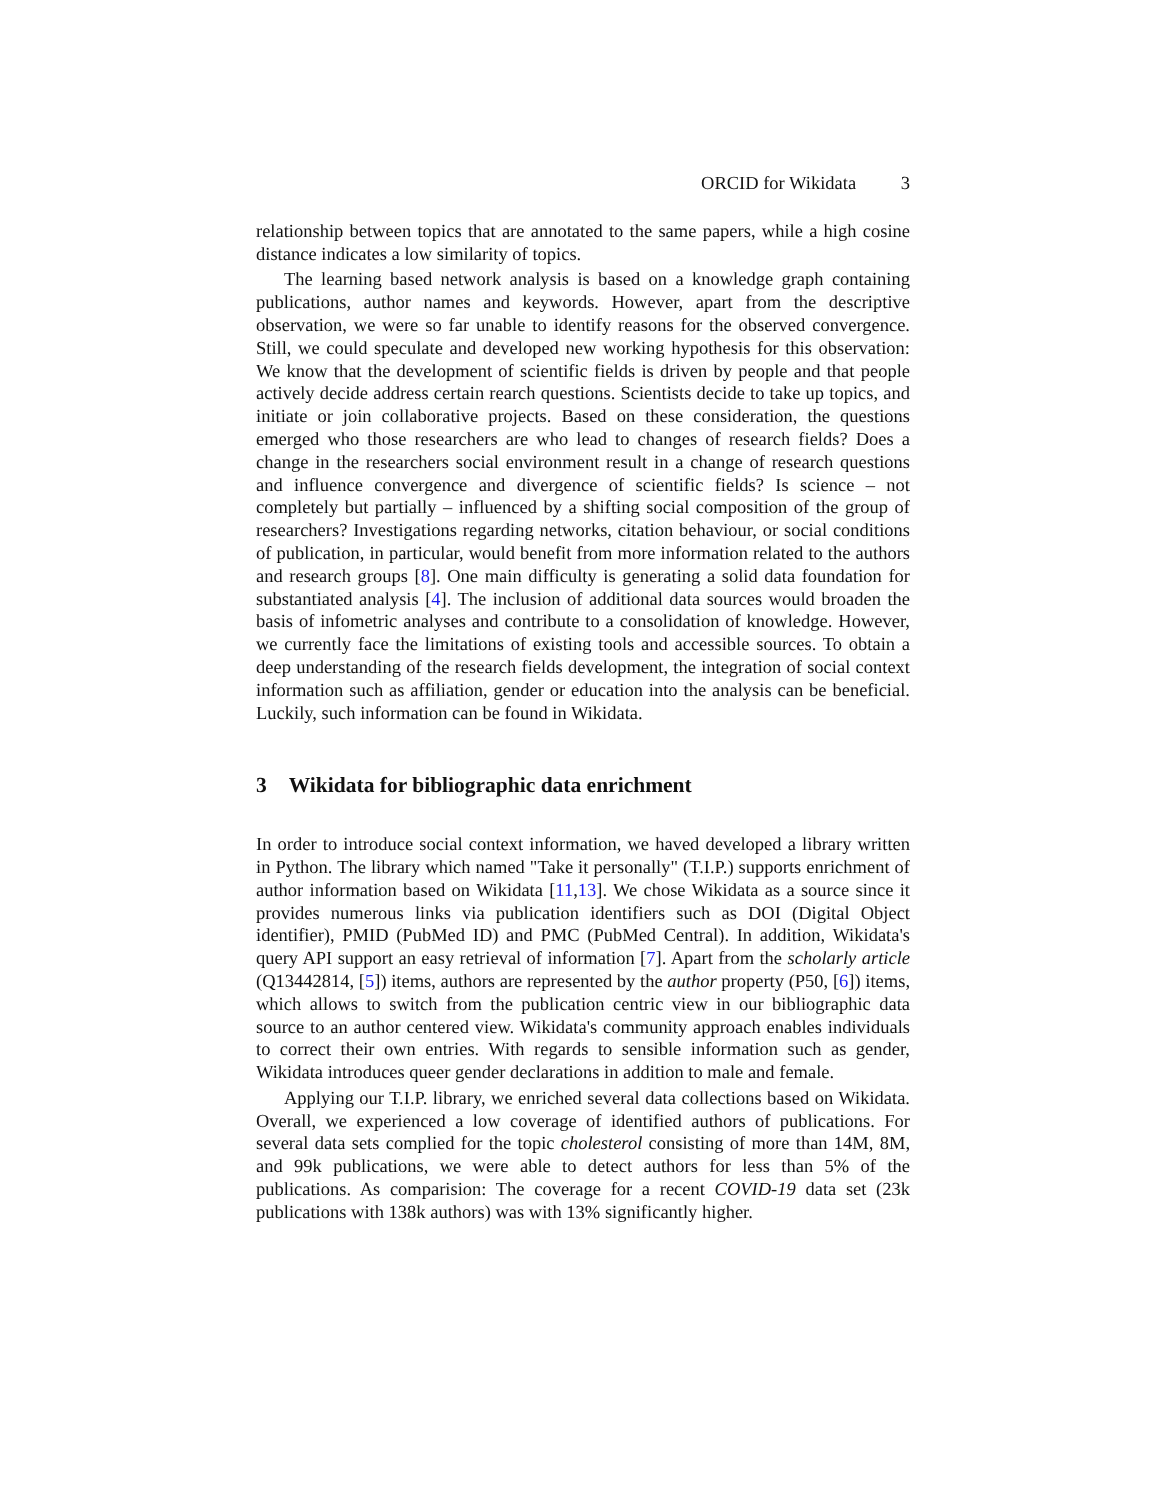ORCID for Wikidata 3
relationship between topics that are annotated to the same papers, while a high cosine distance indicates a low similarity of topics.
The learning based network analysis is based on a knowledge graph containing publications, author names and keywords. However, apart from the descriptive observation, we were so far unable to identify reasons for the observed convergence. Still, we could speculate and developed new working hypothesis for this observation: We know that the development of scientific fields is driven by people and that people actively decide address certain rearch questions. Scientists decide to take up topics, and initiate or join collaborative projects. Based on these consideration, the questions emerged who those researchers are who lead to changes of research fields? Does a change in the researchers social environment result in a change of research questions and influence convergence and divergence of scientific fields? Is science – not completely but partially – influenced by a shifting social composition of the group of researchers? Investigations regarding networks, citation behaviour, or social conditions of publication, in particular, would benefit from more information related to the authors and research groups [8]. One main difficulty is generating a solid data foundation for substantiated analysis [4]. The inclusion of additional data sources would broaden the basis of infometric analyses and contribute to a consolidation of knowledge. However, we currently face the limitations of existing tools and accessible sources. To obtain a deep understanding of the research fields development, the integration of social context information such as affiliation, gender or education into the analysis can be beneficial. Luckily, such information can be found in Wikidata.
3 Wikidata for bibliographic data enrichment
In order to introduce social context information, we haved developed a library written in Python. The library which named "Take it personally" (T.I.P.) supports enrichment of author information based on Wikidata [11,13]. We chose Wikidata as a source since it provides numerous links via publication identifiers such as DOI (Digital Object identifier), PMID (PubMed ID) and PMC (PubMed Central). In addition, Wikidata's query API support an easy retrieval of information [7]. Apart from the scholarly article (Q13442814, [5]) items, authors are represented by the author property (P50, [6]) items, which allows to switch from the publication centric view in our bibliographic data source to an author centered view. Wikidata's community approach enables individuals to correct their own entries. With regards to sensible information such as gender, Wikidata introduces queer gender declarations in addition to male and female.
Applying our T.I.P. library, we enriched several data collections based on Wikidata. Overall, we experienced a low coverage of identified authors of publications. For several data sets complied for the topic cholesterol consisting of more than 14M, 8M, and 99k publications, we were able to detect authors for less than 5% of the publications. As comparision: The coverage for a recent COVID-19 data set (23k publications with 138k authors) was with 13% significantly higher.